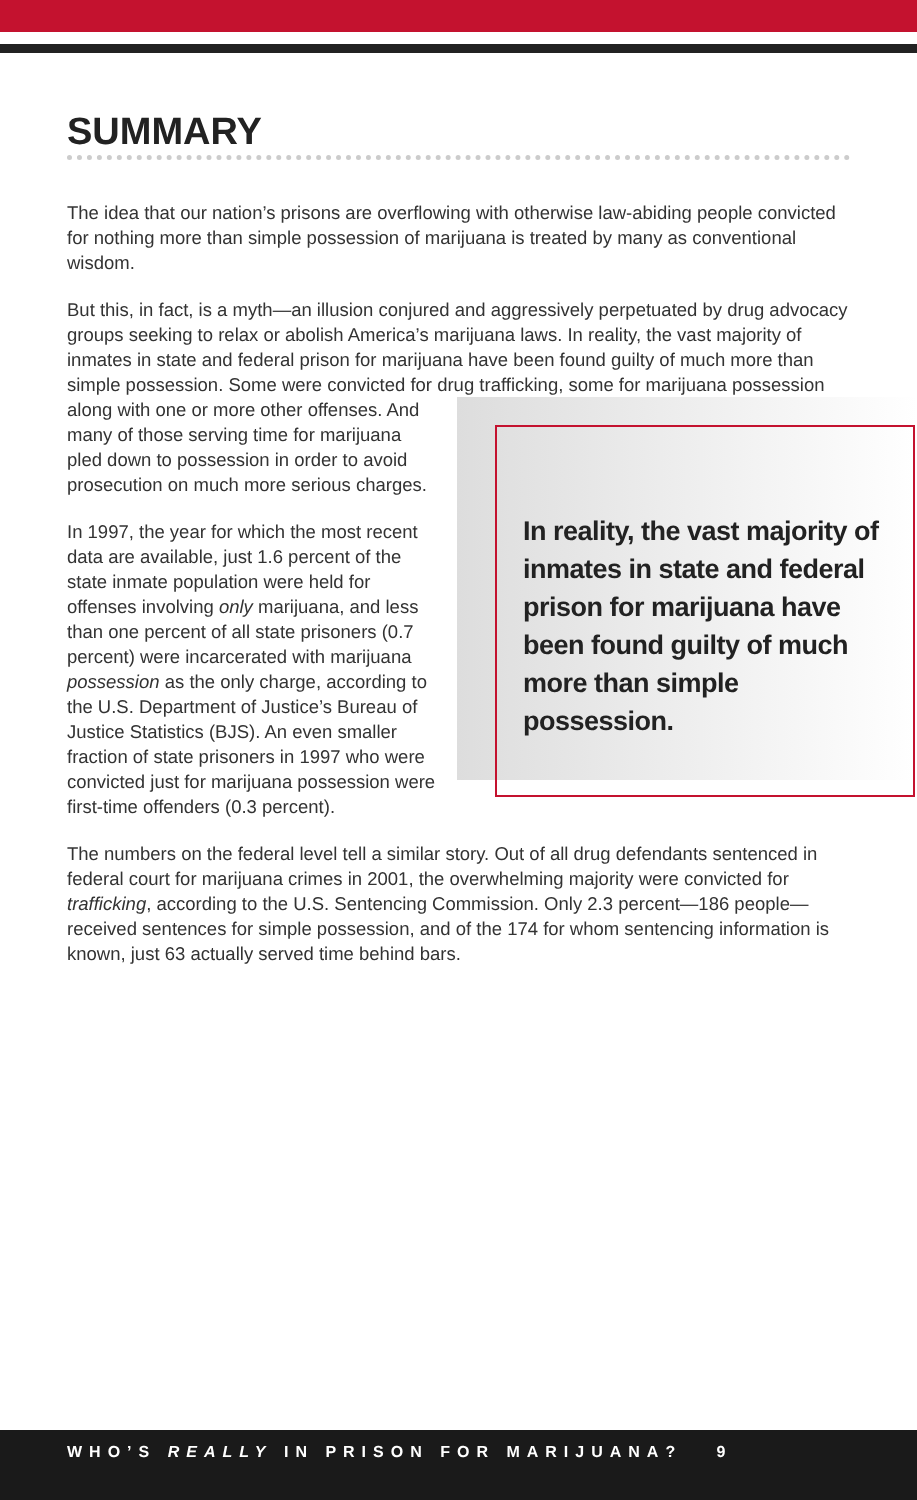SUMMARY
The idea that our nation’s prisons are overflowing with otherwise law-abiding people convicted for nothing more than simple possession of marijuana is treated by many as conventional wisdom.
But this, in fact, is a myth—an illusion conjured and aggressively perpetuated by drug advocacy groups seeking to relax or abolish America’s marijuana laws. In reality, the vast majority of inmates in state and federal prison for marijuana have been found guilty of much more than simple possession. Some were convicted for drug In reality, the vast majority of inmates in state and federal prison for marijuana have been found guilty of much more than simple possession. trafficking, some for marijuana possession along with one or more other offenses. And many of those serving time for marijuana pled down to possession in order to avoid prosecution on much more serious charges.
In 1997, the year for which the most recent data are available, just 1.6 percent of the state inmate population were held for offenses involving only marijuana, and less than one percent of all state prisoners (0.7 percent) were incarcerated with marijuana possession as the only charge, according to the U.S. Department of Justice’s Bureau of Justice Statistics (BJS). An even smaller fraction of state prisoners in 1997 who were convicted just for marijuana possession were first-time offenders (0.3 percent).
The numbers on the federal level tell a similar story. Out of all drug defendants sentenced in federal court for marijuana crimes in 2001, the overwhelming majority were convicted for trafficking, according to the U.S. Sentencing Commission. Only 2.3 percent—186 people—received sentences for simple possession, and of the 174 for whom sentencing information is known, just 63 actually served time behind bars.
WHO’S REALLY IN PRISON FOR MARIJUANA? 9